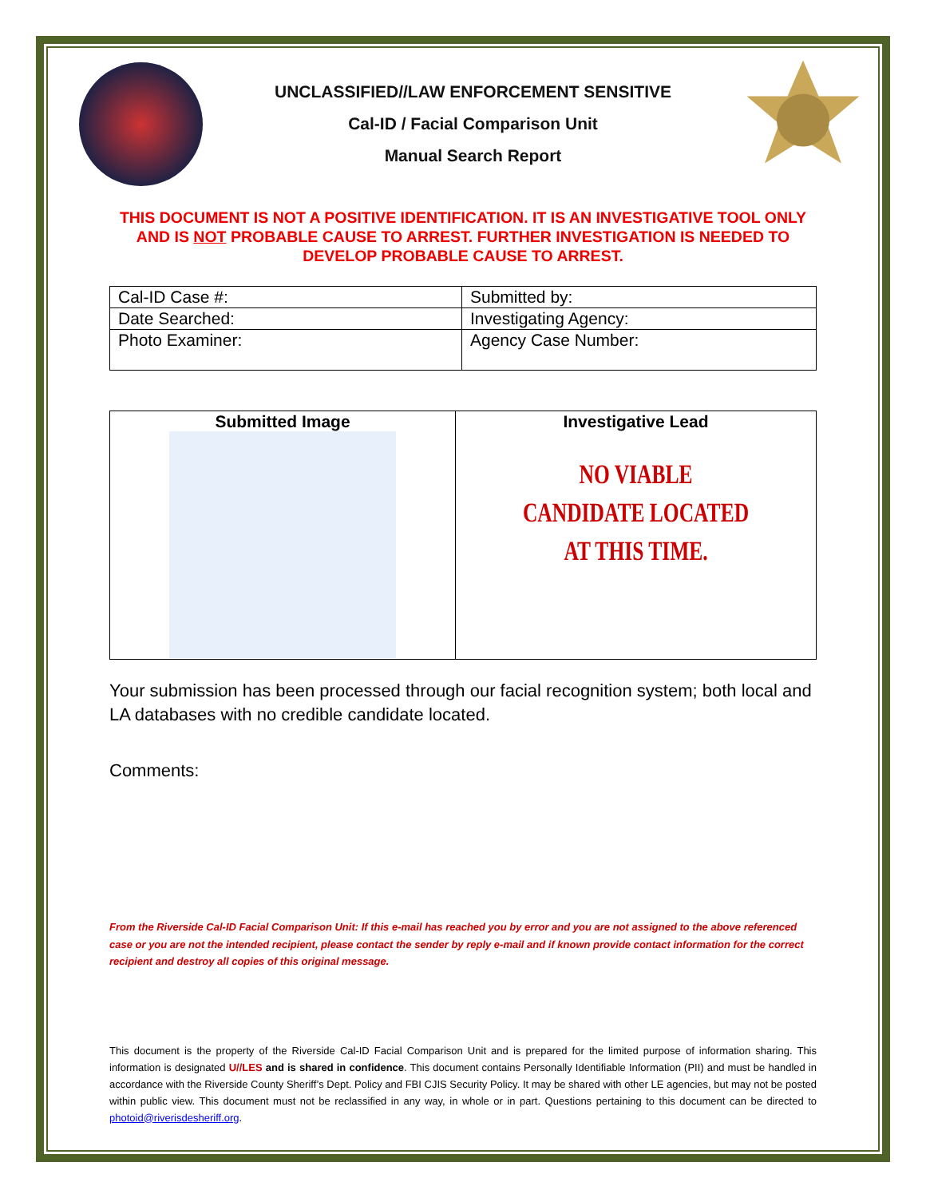UNCLASSIFIED//LAW ENFORCEMENT SENSITIVE
Cal-ID / Facial Comparison Unit
Manual Search Report
THIS DOCUMENT IS NOT A POSITIVE IDENTIFICATION. IT IS AN INVESTIGATIVE TOOL ONLY AND IS NOT PROBABLE CAUSE TO ARREST. FURTHER INVESTIGATION IS NEEDED TO DEVELOP PROBABLE CAUSE TO ARREST.
| Cal-ID Case #: | Submitted by: |
| Date Searched: | Investigating Agency: |
| Photo Examiner: | Agency Case Number: |
| Submitted Image | Investigative Lead NO VIABLE CANDIDATE LOCATED AT THIS TIME. |
Your submission has been processed through our facial recognition system; both local and LA databases with no credible candidate located.
Comments:
From the Riverside Cal-ID Facial Comparison Unit: If this e-mail has reached you by error and you are not assigned to the above referenced case or you are not the intended recipient, please contact the sender by reply e-mail and if known provide contact information for the correct recipient and destroy all copies of this original message.
This document is the property of the Riverside Cal-ID Facial Comparison Unit and is prepared for the limited purpose of information sharing. This information is designated U//LES and is shared in confidence. This document contains Personally Identifiable Information (PII) and must be handled in accordance with the Riverside County Sheriff’s Dept. Policy and FBI CJIS Security Policy. It may be shared with other LE agencies, but may not be posted within public view. This document must not be reclassified in any way, in whole or in part. Questions pertaining to this document can be directed to photoid@riverisdesheriff.org.